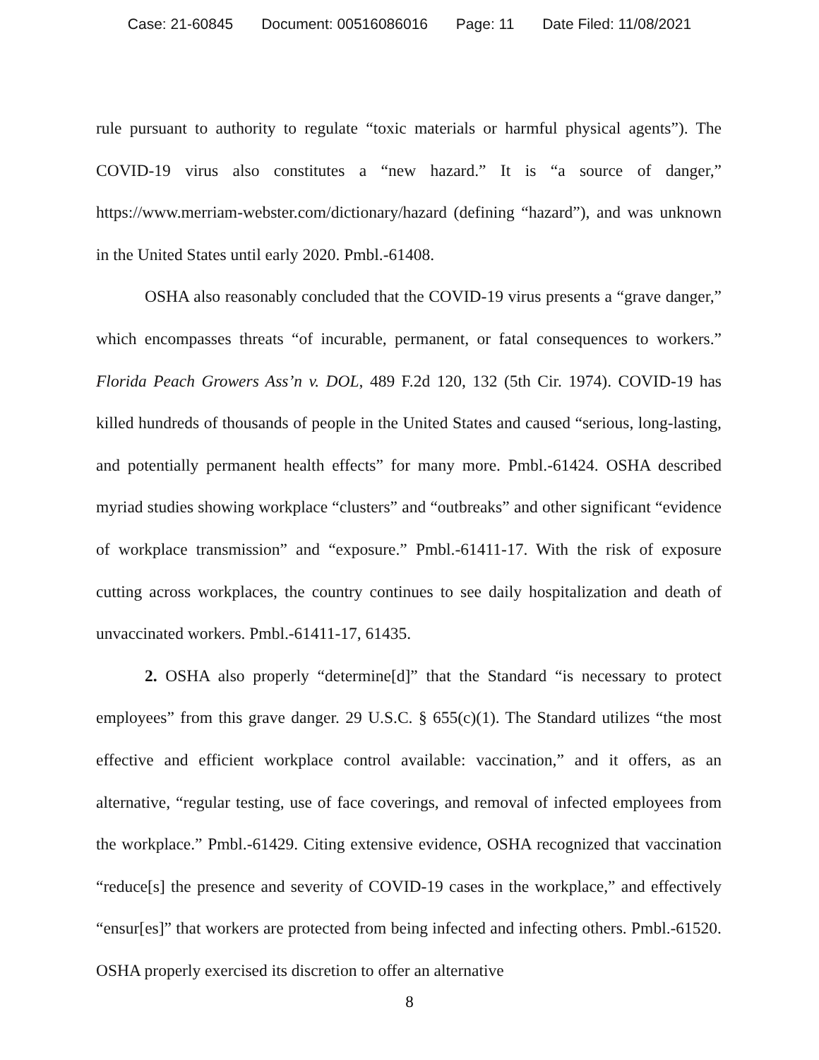Case: 21-60845 Document: 00516086016 Page: 11 Date Filed: 11/08/2021
rule pursuant to authority to regulate “toxic materials or harmful physical agents”). The COVID-19 virus also constitutes a “new hazard.” It is “a source of danger,” https://www.merriam-webster.com/dictionary/hazard (defining “hazard”), and was unknown in the United States until early 2020. Pmbl.-61408.
OSHA also reasonably concluded that the COVID-19 virus presents a “grave danger,” which encompasses threats “of incurable, permanent, or fatal consequences to workers.” Florida Peach Growers Ass’n v. DOL, 489 F.2d 120, 132 (5th Cir. 1974). COVID-19 has killed hundreds of thousands of people in the United States and caused “serious, long-lasting, and potentially permanent health effects” for many more. Pmbl.-61424. OSHA described myriad studies showing workplace “clusters” and “outbreaks” and other significant “evidence of workplace transmission” and “exposure.” Pmbl.-61411-17. With the risk of exposure cutting across workplaces, the country continues to see daily hospitalization and death of unvaccinated workers. Pmbl.-61411-17, 61435.
2. OSHA also properly “determine[d]” that the Standard “is necessary to protect employees” from this grave danger. 29 U.S.C. § 655(c)(1). The Standard utilizes “the most effective and efficient workplace control available: vaccination,” and it offers, as an alternative, “regular testing, use of face coverings, and removal of infected employees from the workplace.” Pmbl.-61429. Citing extensive evidence, OSHA recognized that vaccination “reduce[s] the presence and severity of COVID-19 cases in the workplace,” and effectively “ensur[es]” that workers are protected from being infected and infecting others. Pmbl.-61520. OSHA properly exercised its discretion to offer an alternative
8